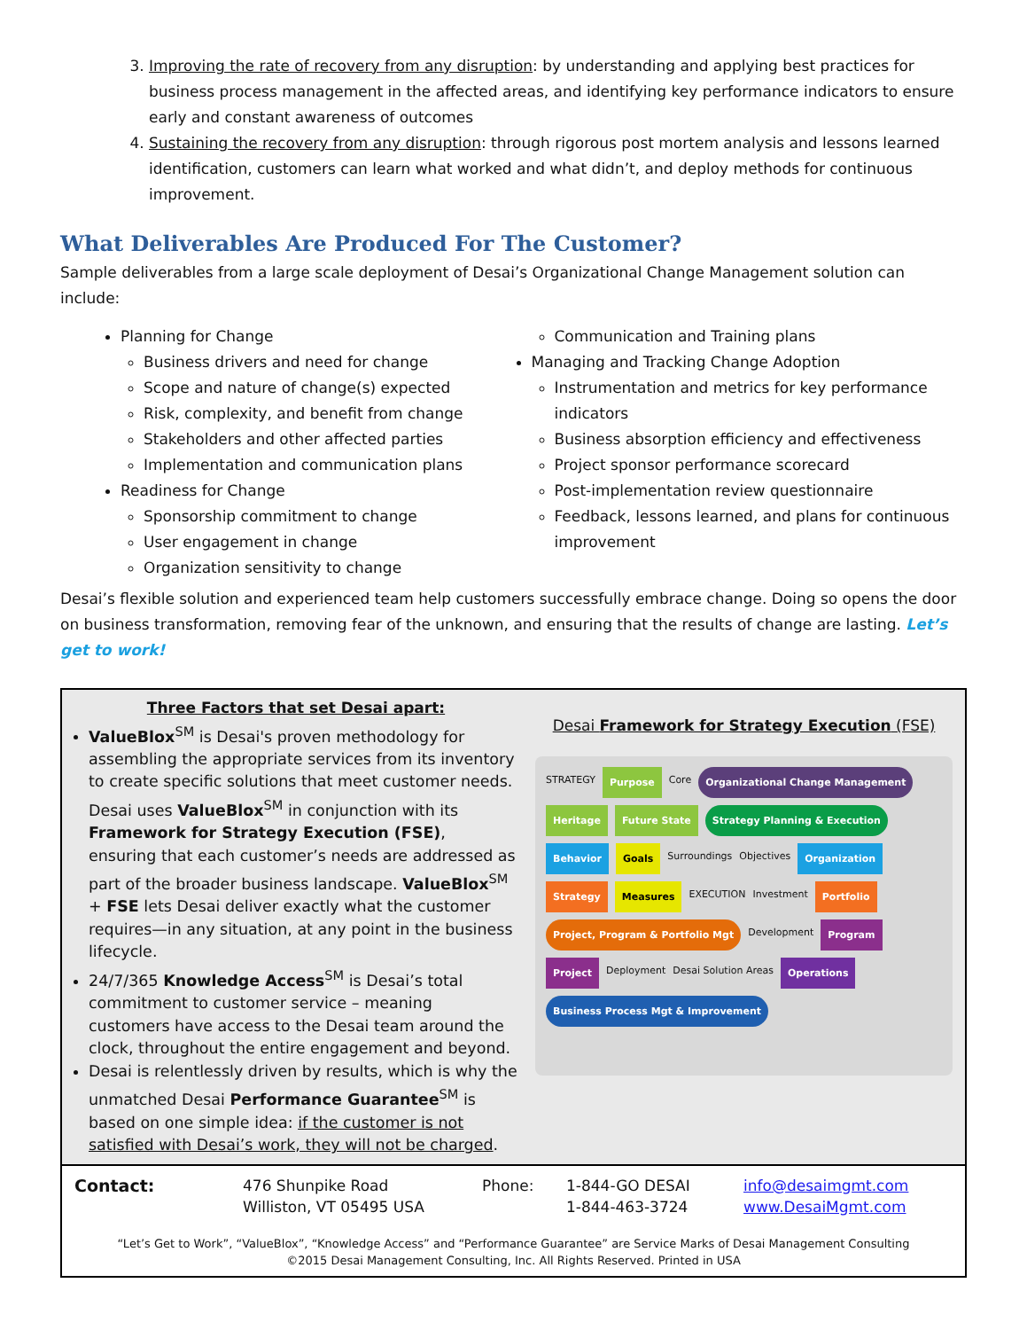3. Improving the rate of recovery from any disruption: by understanding and applying best practices for business process management in the affected areas, and identifying key performance indicators to ensure early and constant awareness of outcomes
4. Sustaining the recovery from any disruption: through rigorous post mortem analysis and lessons learned identification, customers can learn what worked and what didn’t, and deploy methods for continuous improvement.
What Deliverables Are Produced For The Customer?
Sample deliverables from a large scale deployment of Desai’s Organizational Change Management solution can include:
Planning for Change
Business drivers and need for change
Scope and nature of change(s) expected
Risk, complexity, and benefit from change
Stakeholders and other affected parties
Implementation and communication plans
Readiness for Change
Sponsorship commitment to change
User engagement in change
Organization sensitivity to change
Communication and Training plans
Managing and Tracking Change Adoption
Instrumentation and metrics for key performance indicators
Business absorption efficiency and effectiveness
Project sponsor performance scorecard
Post-implementation review questionnaire
Feedback, lessons learned, and plans for continuous improvement
Desai’s flexible solution and experienced team help customers successfully embrace change. Doing so opens the door on business transformation, removing fear of the unknown, and ensuring that the results of change are lasting. Let’s get to work!
Three Factors that set Desai apart:
ValueBlox<sup>SM</sup> is Desai's proven methodology for assembling the appropriate services from its inventory to create specific solutions that meet customer needs. Desai uses ValueBlox<sup>SM</sup> in conjunction with its Framework for Strategy Execution (FSE), ensuring that each customer’s needs are addressed as part of the broader business landscape. ValueBlox<sup>SM</sup> + FSE lets Desai deliver exactly what the customer requires—in any situation, at any point in the business lifecycle.
24/7/365 Knowledge Access<sup>SM</sup> is Desai’s total commitment to customer service – meaning customers have access to the Desai team around the clock, throughout the entire engagement and beyond.
Desai is relentlessly driven by results, which is why the unmatched Desai Performance Guarantee<sup>SM</sup> is based on one simple idea: if the customer is not satisfied with Desai’s work, they will not be charged.
Desai Framework for Strategy Execution (FSE)
STRATEGY Purpose Core Organizational Change Management Heritage Future State Strategy Planning & Execution Behavior Goals Surroundings Objectives Organization Strategy Measures EXECUTION Investment Portfolio Project, Program & Portfolio Mgt Development Program Project Deployment Desai Solution Areas Operations Business Process Mgt & Improvement
Contact: 476 Shunpike Road
Williston, VT 05495 USA
Phone: 1-844-GO DESAI
1-844-463-3724
info@desaimgmt.com
www.DesaiMgmt.com
“Let’s Get to Work”, “ValueBlox”, “Knowledge Access” and “Performance Guarantee” are Service Marks of Desai Management Consulting
©2015 Desai Management Consulting, Inc. All Rights Reserved. Printed in USA